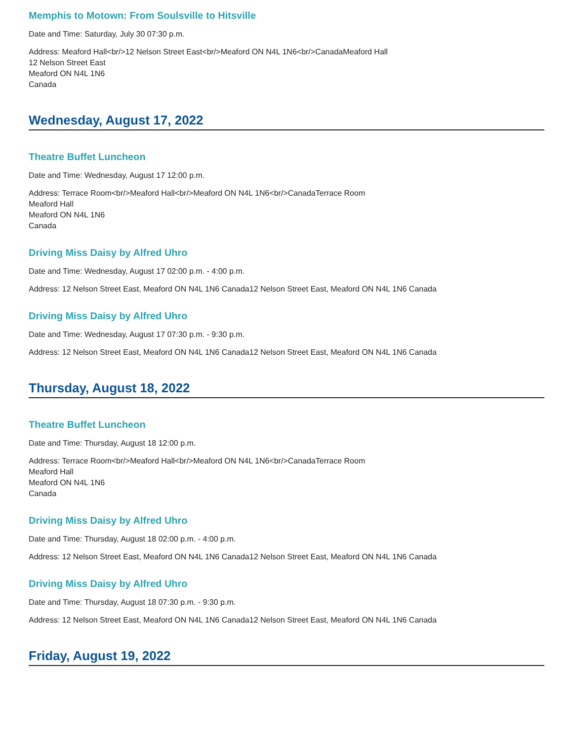Memphis to Motown: From Soulsville to Hitsville
Date and Time: Saturday, July 30 07:30 p.m.
Address: Meaford Hall<br/>12 Nelson Street East<br/>Meaford ON N4L 1N6<br/>CanadaMeaford Hall
12 Nelson Street East
Meaford ON N4L 1N6
Canada
Wednesday, August 17, 2022
Theatre Buffet Luncheon
Date and Time: Wednesday, August 17 12:00 p.m.
Address: Terrace Room<br/>Meaford Hall<br/>Meaford ON N4L 1N6<br/>CanadaTerrace Room
Meaford Hall
Meaford ON N4L 1N6
Canada
Driving Miss Daisy by Alfred Uhro
Date and Time: Wednesday, August 17 02:00 p.m. - 4:00 p.m.
Address: 12 Nelson Street East, Meaford ON N4L 1N6 Canada12 Nelson Street East, Meaford ON N4L 1N6 Canada
Driving Miss Daisy by Alfred Uhro
Date and Time: Wednesday, August 17 07:30 p.m. - 9:30 p.m.
Address: 12 Nelson Street East, Meaford ON N4L 1N6 Canada12 Nelson Street East, Meaford ON N4L 1N6 Canada
Thursday, August 18, 2022
Theatre Buffet Luncheon
Date and Time: Thursday, August 18 12:00 p.m.
Address: Terrace Room<br/>Meaford Hall<br/>Meaford ON N4L 1N6<br/>CanadaTerrace Room
Meaford Hall
Meaford ON N4L 1N6
Canada
Driving Miss Daisy by Alfred Uhro
Date and Time: Thursday, August 18 02:00 p.m. - 4:00 p.m.
Address: 12 Nelson Street East, Meaford ON N4L 1N6 Canada12 Nelson Street East, Meaford ON N4L 1N6 Canada
Driving Miss Daisy by Alfred Uhro
Date and Time: Thursday, August 18 07:30 p.m. - 9:30 p.m.
Address: 12 Nelson Street East, Meaford ON N4L 1N6 Canada12 Nelson Street East, Meaford ON N4L 1N6 Canada
Friday, August 19, 2022